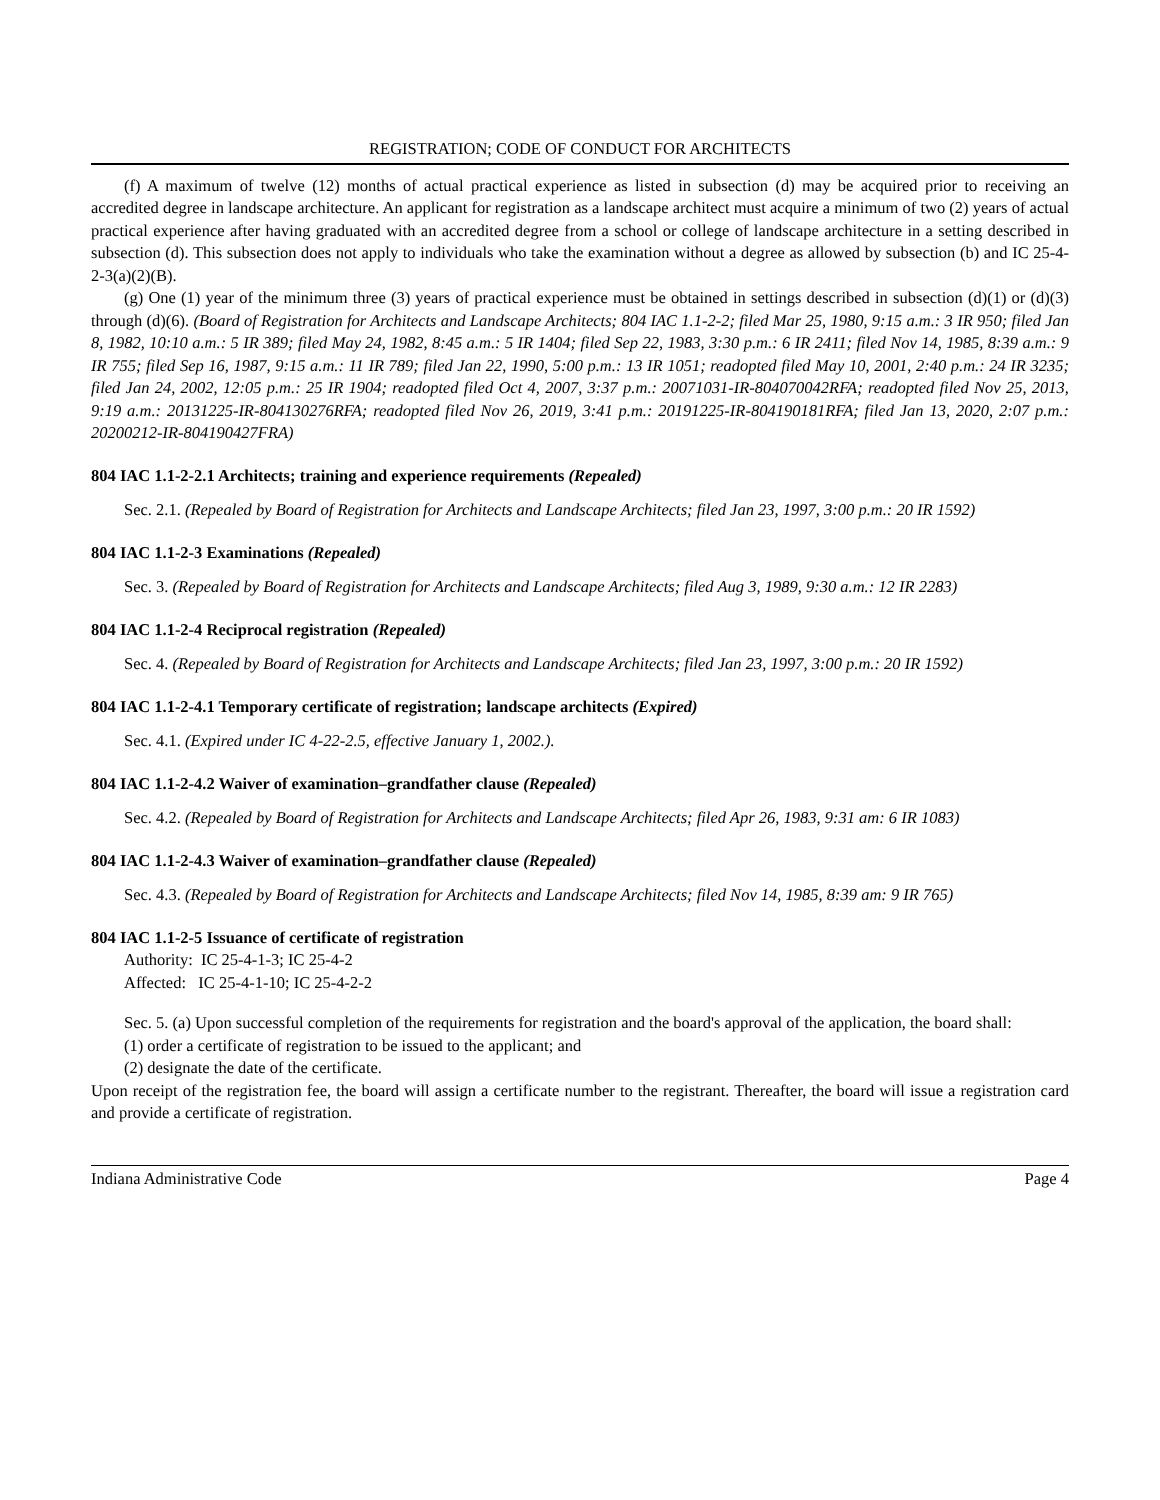REGISTRATION; CODE OF CONDUCT FOR ARCHITECTS
(f) A maximum of twelve (12) months of actual practical experience as listed in subsection (d) may be acquired prior to receiving an accredited degree in landscape architecture. An applicant for registration as a landscape architect must acquire a minimum of two (2) years of actual practical experience after having graduated with an accredited degree from a school or college of landscape architecture in a setting described in subsection (d). This subsection does not apply to individuals who take the examination without a degree as allowed by subsection (b) and IC 25-4-2-3(a)(2)(B).
(g) One (1) year of the minimum three (3) years of practical experience must be obtained in settings described in subsection (d)(1) or (d)(3) through (d)(6). (Board of Registration for Architects and Landscape Architects; 804 IAC 1.1-2-2; filed Mar 25, 1980, 9:15 a.m.: 3 IR 950; filed Jan 8, 1982, 10:10 a.m.: 5 IR 389; filed May 24, 1982, 8:45 a.m.: 5 IR 1404; filed Sep 22, 1983, 3:30 p.m.: 6 IR 2411; filed Nov 14, 1985, 8:39 a.m.: 9 IR 755; filed Sep 16, 1987, 9:15 a.m.: 11 IR 789; filed Jan 22, 1990, 5:00 p.m.: 13 IR 1051; readopted filed May 10, 2001, 2:40 p.m.: 24 IR 3235; filed Jan 24, 2002, 12:05 p.m.: 25 IR 1904; readopted filed Oct 4, 2007, 3:37 p.m.: 20071031-IR-804070042RFA; readopted filed Nov 25, 2013, 9:19 a.m.: 20131225-IR-804130276RFA; readopted filed Nov 26, 2019, 3:41 p.m.: 20191225-IR-804190181RFA; filed Jan 13, 2020, 2:07 p.m.: 20200212-IR-804190427FRA)
804 IAC 1.1-2-2.1 Architects; training and experience requirements (Repealed)
Sec. 2.1. (Repealed by Board of Registration for Architects and Landscape Architects; filed Jan 23, 1997, 3:00 p.m.: 20 IR 1592)
804 IAC 1.1-2-3 Examinations (Repealed)
Sec. 3. (Repealed by Board of Registration for Architects and Landscape Architects; filed Aug 3, 1989, 9:30 a.m.: 12 IR 2283)
804 IAC 1.1-2-4 Reciprocal registration (Repealed)
Sec. 4. (Repealed by Board of Registration for Architects and Landscape Architects; filed Jan 23, 1997, 3:00 p.m.: 20 IR 1592)
804 IAC 1.1-2-4.1 Temporary certificate of registration; landscape architects (Expired)
Sec. 4.1. (Expired under IC 4-22-2.5, effective January 1, 2002.).
804 IAC 1.1-2-4.2 Waiver of examination–grandfather clause (Repealed)
Sec. 4.2. (Repealed by Board of Registration for Architects and Landscape Architects; filed Apr 26, 1983, 9:31 am: 6 IR 1083)
804 IAC 1.1-2-4.3 Waiver of examination–grandfather clause (Repealed)
Sec. 4.3. (Repealed by Board of Registration for Architects and Landscape Architects; filed Nov 14, 1985, 8:39 am: 9 IR 765)
804 IAC 1.1-2-5 Issuance of certificate of registration
Authority: IC 25-4-1-3; IC 25-4-2
Affected: IC 25-4-1-10; IC 25-4-2-2
Sec. 5. (a) Upon successful completion of the requirements for registration and the board's approval of the application, the board shall:
(1) order a certificate of registration to be issued to the applicant; and
(2) designate the date of the certificate.
Upon receipt of the registration fee, the board will assign a certificate number to the registrant. Thereafter, the board will issue a registration card and provide a certificate of registration.
Indiana Administrative Code Page 4